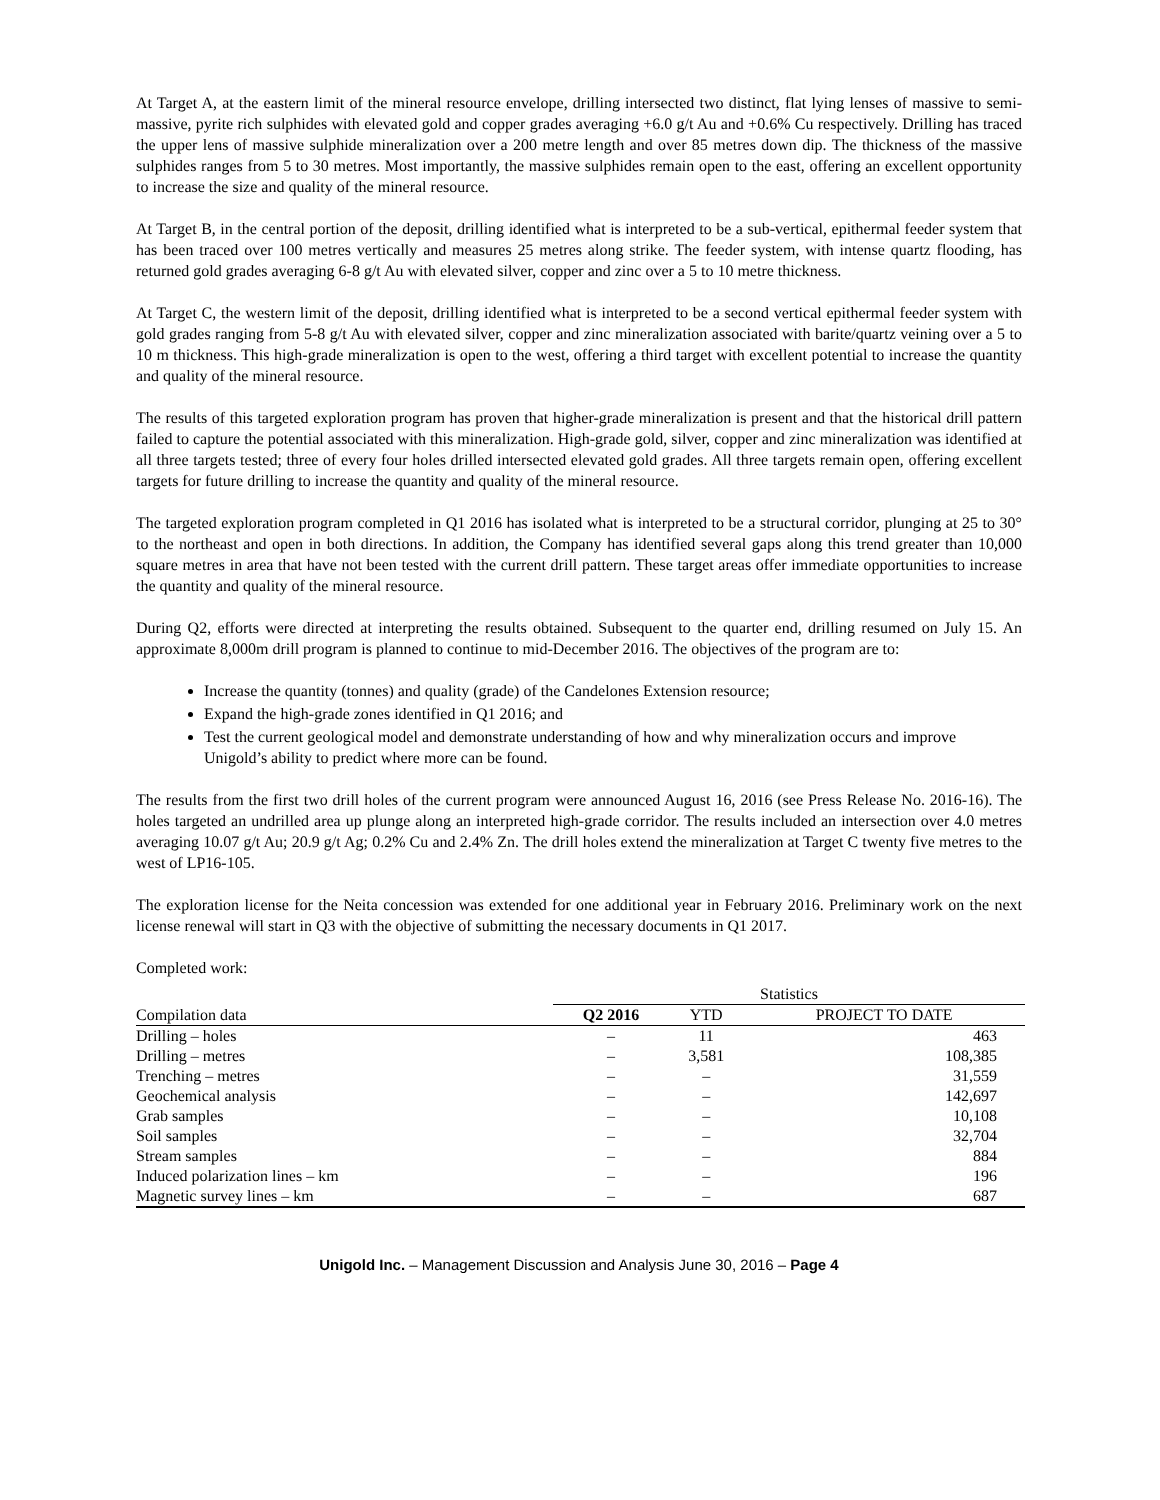At Target A, at the eastern limit of the mineral resource envelope, drilling intersected two distinct, flat lying lenses of massive to semi-massive, pyrite rich sulphides with elevated gold and copper grades averaging +6.0 g/t Au and +0.6% Cu respectively. Drilling has traced the upper lens of massive sulphide mineralization over a 200 metre length and over 85 metres down dip. The thickness of the massive sulphides ranges from 5 to 30 metres. Most importantly, the massive sulphides remain open to the east, offering an excellent opportunity to increase the size and quality of the mineral resource.
At Target B, in the central portion of the deposit, drilling identified what is interpreted to be a sub-vertical, epithermal feeder system that has been traced over 100 metres vertically and measures 25 metres along strike. The feeder system, with intense quartz flooding, has returned gold grades averaging 6-8 g/t Au with elevated silver, copper and zinc over a 5 to 10 metre thickness.
At Target C, the western limit of the deposit, drilling identified what is interpreted to be a second vertical epithermal feeder system with gold grades ranging from 5-8 g/t Au with elevated silver, copper and zinc mineralization associated with barite/quartz veining over a 5 to 10 m thickness. This high-grade mineralization is open to the west, offering a third target with excellent potential to increase the quantity and quality of the mineral resource.
The results of this targeted exploration program has proven that higher-grade mineralization is present and that the historical drill pattern failed to capture the potential associated with this mineralization. High-grade gold, silver, copper and zinc mineralization was identified at all three targets tested; three of every four holes drilled intersected elevated gold grades. All three targets remain open, offering excellent targets for future drilling to increase the quantity and quality of the mineral resource.
The targeted exploration program completed in Q1 2016 has isolated what is interpreted to be a structural corridor, plunging at 25 to 30° to the northeast and open in both directions. In addition, the Company has identified several gaps along this trend greater than 10,000 square metres in area that have not been tested with the current drill pattern. These target areas offer immediate opportunities to increase the quantity and quality of the mineral resource.
During Q2, efforts were directed at interpreting the results obtained. Subsequent to the quarter end, drilling resumed on July 15. An approximate 8,000m drill program is planned to continue to mid-December 2016. The objectives of the program are to:
Increase the quantity (tonnes) and quality (grade) of the Candelones Extension resource;
Expand the high-grade zones identified in Q1 2016; and
Test the current geological model and demonstrate understanding of how and why mineralization occurs and improve Unigold’s ability to predict where more can be found.
The results from the first two drill holes of the current program were announced August 16, 2016 (see Press Release No. 2016-16). The holes targeted an undrilled area up plunge along an interpreted high-grade corridor. The results included an intersection over 4.0 metres averaging 10.07 g/t Au; 20.9 g/t Ag; 0.2% Cu and 2.4% Zn. The drill holes extend the mineralization at Target C twenty five metres to the west of LP16-105.
The exploration license for the Neita concession was extended for one additional year in February 2016. Preliminary work on the next license renewal will start in Q3 with the objective of submitting the necessary documents in Q1 2017.
Completed work:
| | Statistics | | |
| --- | --- | --- | --- |
| Compilation data | Q2 2016 | YTD | PROJECT TO DATE |
| Drilling – holes | – | 11 | 463 |
| Drilling – metres | – | 3,581 | 108,385 |
| Trenching – metres | – | – | 31,559 |
| Geochemical analysis | – | – | 142,697 |
| Grab samples | – | – | 10,108 |
| Soil samples | – | – | 32,704 |
| Stream samples | – | – | 884 |
| Induced polarization lines – km | – | – | 196 |
| Magnetic survey lines – km | – | – | 687 |
Unigold Inc. – Management Discussion and Analysis June 30, 2016 – Page 4